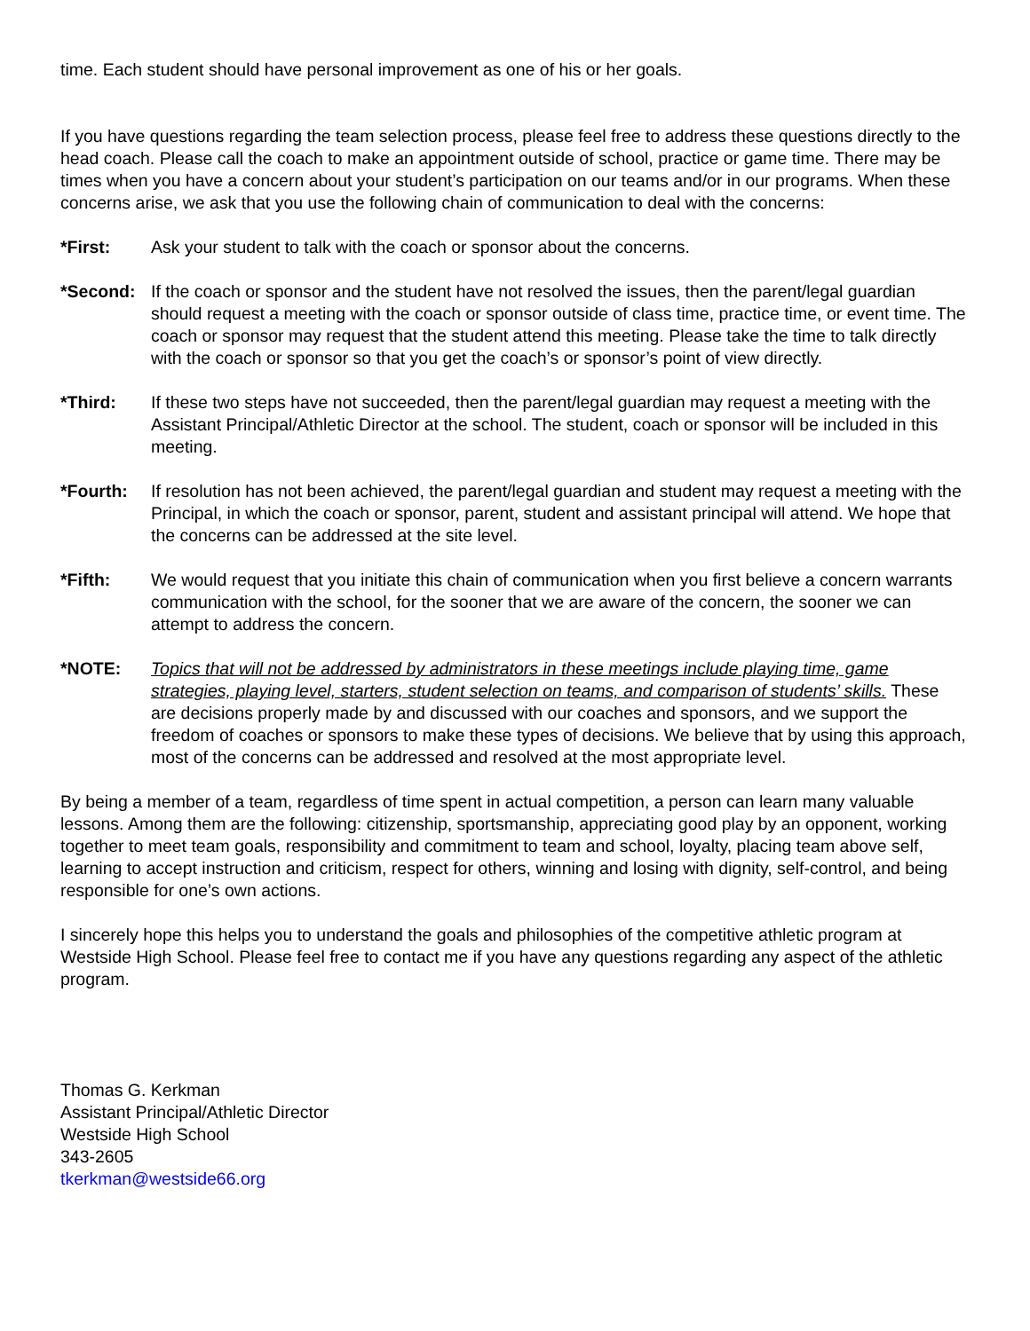time. Each student should have personal improvement as one of his or her goals.
If you have questions regarding the team selection process, please feel free to address these questions directly to the head coach. Please call the coach to make an appointment outside of school, practice or game time. There may be times when you have a concern about your student’s participation on our teams and/or in our programs. When these concerns arise, we ask that you use the following chain of communication to deal with the concerns:
*First: Ask your student to talk with the coach or sponsor about the concerns.
*Second: If the coach or sponsor and the student have not resolved the issues, then the parent/legal guardian should request a meeting with the coach or sponsor outside of class time, practice time, or event time. The coach or sponsor may request that the student attend this meeting. Please take the time to talk directly with the coach or sponsor so that you get the coach’s or sponsor’s point of view directly.
*Third: If these two steps have not succeeded, then the parent/legal guardian may request a meeting with the Assistant Principal/Athletic Director at the school. The student, coach or sponsor will be included in this meeting.
*Fourth: If resolution has not been achieved, the parent/legal guardian and student may request a meeting with the Principal, in which the coach or sponsor, parent, student and assistant principal will attend. We hope that the concerns can be addressed at the site level.
*Fifth: We would request that you initiate this chain of communication when you first believe a concern warrants communication with the school, for the sooner that we are aware of the concern, the sooner we can attempt to address the concern.
*NOTE: Topics that will not be addressed by administrators in these meetings include playing time, game strategies, playing level, starters, student selection on teams, and comparison of students’ skills. These are decisions properly made by and discussed with our coaches and sponsors, and we support the freedom of coaches or sponsors to make these types of decisions. We believe that by using this approach, most of the concerns can be addressed and resolved at the most appropriate level.
By being a member of a team, regardless of time spent in actual competition, a person can learn many valuable lessons. Among them are the following: citizenship, sportsmanship, appreciating good play by an opponent, working together to meet team goals, responsibility and commitment to team and school, loyalty, placing team above self, learning to accept instruction and criticism, respect for others, winning and losing with dignity, self-control, and being responsible for one’s own actions.
I sincerely hope this helps you to understand the goals and philosophies of the competitive athletic program at Westside High School. Please feel free to contact me if you have any questions regarding any aspect of the athletic program.
Thomas G. Kerkman
Assistant Principal/Athletic Director
Westside High School
343-2605
tkerkman@westside66.org